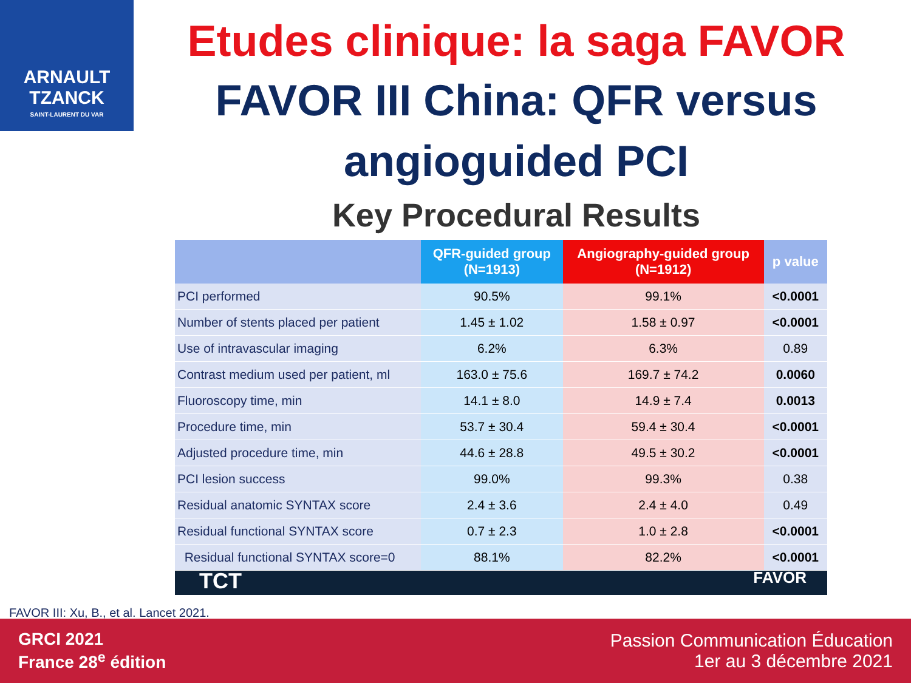ARNAULT
TZANCK
SAINT-LAURENT DU VAR
Etudes clinique: la saga FAVOR
FAVOR III China: QFR versus angioguided PCI
Key Procedural Results
| | QFR-guided group (N=1913) | Angiography-guided group (N=1912) | p value |
| --- | --- | --- | --- |
| PCI performed | 90.5% | 99.1% | <0.0001 |
| Number of stents placed per patient | 1.45 ± 1.02 | 1.58 ± 0.97 | <0.0001 |
| Use of intravascular imaging | 6.2% | 6.3% | 0.89 |
| Contrast medium used per patient, ml | 163.0 ± 75.6 | 169.7 ± 74.2 | 0.0060 |
| Fluoroscopy time, min | 14.1 ± 8.0 | 14.9 ± 7.4 | 0.0013 |
| Procedure time, min | 53.7 ± 30.4 | 59.4 ± 30.4 | <0.0001 |
| Adjusted procedure time, min | 44.6 ± 28.8 | 49.5 ± 30.2 | <0.0001 |
| PCI lesion success | 99.0% | 99.3% | 0.38 |
| Residual anatomic SYNTAX score | 2.4 ± 3.6 | 2.4 ± 4.0 | 0.49 |
| Residual functional SYNTAX score | 0.7 ± 2.3 | 1.0 ± 2.8 | <0.0001 |
| Residual functional SYNTAX score=0 | 88.1% | 82.2% | <0.0001 |
TCT FAVOR
FAVOR III: Xu, B., et al. Lancet 2021.
GRCI 2021
France 28<sup>e</sup> édition
Passion Communication Éducation
1er au 3 décembre 2021